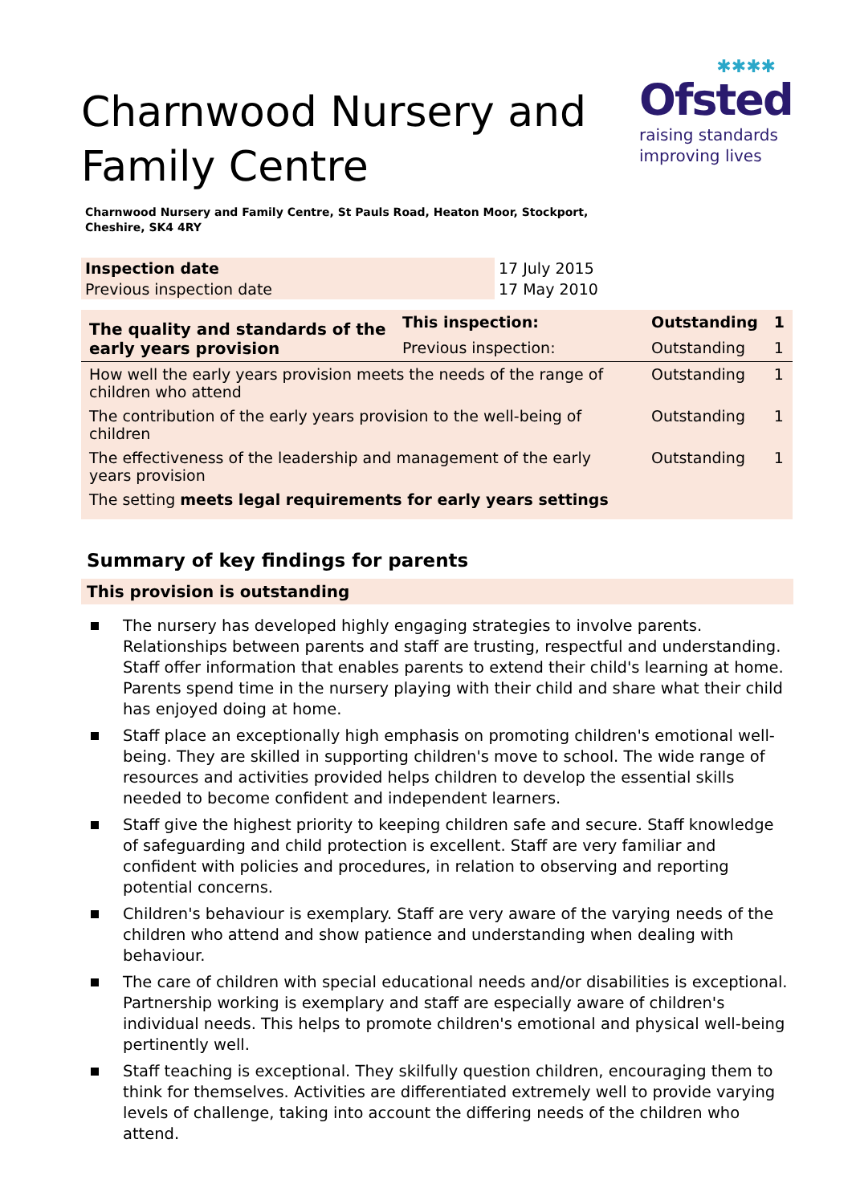Charnwood Nursery and
Family Centre
✱✱✱✱
Ofsted
raising standards
improving lives
Charnwood Nursery and Family Centre, St Pauls Road, Heaton Moor, Stockport,
Cheshire, SK4 4RY
| Inspection date | 17 July 2015 |
| Previous inspection date | 17 May 2010 |
| The quality and standards of the early years provision | This inspection: | Outstanding | 1 |
| | Previous inspection: | Outstanding | 1 |
| How well the early years provision meets the needs of the range of children who attend | | Outstanding | 1 |
| The contribution of the early years provision to the well-being of children | | Outstanding | 1 |
| The effectiveness of the leadership and management of the early years provision | | Outstanding | 1 |
| The setting meets legal requirements for early years settings | | | |
Summary of key findings for parents
This provision is outstanding
The nursery has developed highly engaging strategies to involve parents. Relationships between parents and staff are trusting, respectful and understanding. Staff offer information that enables parents to extend their child's learning at home. Parents spend time in the nursery playing with their child and share what their child has enjoyed doing at home.
Staff place an exceptionally high emphasis on promoting children's emotional well-being. They are skilled in supporting children's move to school. The wide range of resources and activities provided helps children to develop the essential skills needed to become confident and independent learners.
Staff give the highest priority to keeping children safe and secure. Staff knowledge of safeguarding and child protection is excellent. Staff are very familiar and confident with policies and procedures, in relation to observing and reporting potential concerns.
Children's behaviour is exemplary. Staff are very aware of the varying needs of the children who attend and show patience and understanding when dealing with behaviour.
The care of children with special educational needs and/or disabilities is exceptional. Partnership working is exemplary and staff are especially aware of children's individual needs. This helps to promote children's emotional and physical well-being pertinently well.
Staff teaching is exceptional. They skilfully question children, encouraging them to think for themselves. Activities are differentiated extremely well to provide varying levels of challenge, taking into account the differing needs of the children who attend.